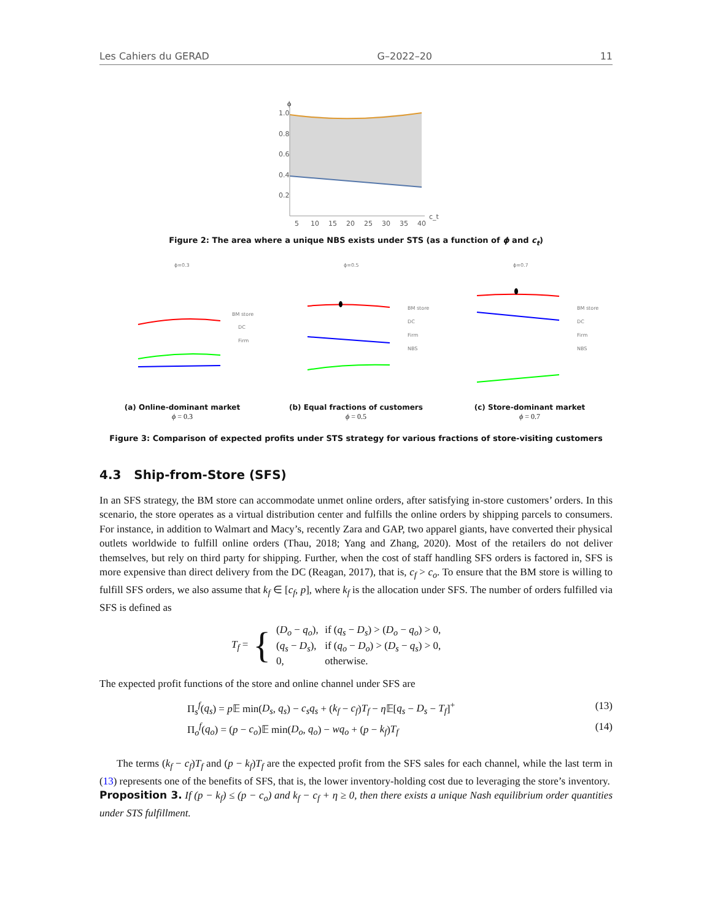Les Cahiers du GERAD G–2022–20 11
ϕ
1.0
0.8
0.6
0.4
0.2
5
10
15
20
25
30
35
40
c_t
Figure 2: The area where a unique NBS exists under STS (as a function of ϕ and c<sub>t</sub>)
ϕ=0.3
ϕ=0.5
ϕ=0.7
BM store
DC
Firm
BM store
DC
Firm
NBS
BM store
DC
Firm
NBS
(a) Online-dominant market
ϕ = 0.3
(b) Equal fractions of customers
ϕ = 0.5
(c) Store-dominant market
ϕ = 0.7
Figure 3: Comparison of expected profits under STS strategy for various fractions of store-visiting customers
4.3 Ship-from-Store (SFS)
In an SFS strategy, the BM store can accommodate unmet online orders, after satisfying in-store customers’ orders. In this scenario, the store operates as a virtual distribution center and fulfills the online orders by shipping parcels to consumers. For instance, in addition to Walmart and Macy’s, recently Zara and GAP, two apparel giants, have converted their physical outlets worldwide to fulfill online orders (Thau, 2018; Yang and Zhang, 2020). Most of the retailers do not deliver themselves, but rely on third party for shipping. Further, when the cost of staff handling SFS orders is factored in, SFS is more expensive than direct delivery from the DC (Reagan, 2017), that is, c<sub>f</sub> > c<sub>o</sub>. To ensure that the BM store is willing to fulfill SFS orders, we also assume that k<sub>f</sub> ∈ [c<sub>f</sub>, p], where k<sub>f</sub> is the allocation under SFS. The number of orders fulfilled via SFS is defined as
T<sub>f</sub> = {
| ( D<sub>o</sub> − q<sub>o</sub> ), | if ( q<sub>s</sub> − D<sub>s</sub> ) > ( D<sub>o</sub> − q<sub>o</sub> ) > 0, |
| ( q<sub>s</sub> − D<sub>s</sub> ), | if ( q<sub>o</sub> − D<sub>o</sub> ) > ( D<sub>s</sub> − q<sub>s</sub> ) > 0, |
| 0, | otherwise. |
The expected profit functions of the store and online channel under SFS are
Π<sub>s</sub><sup>f</sup>(q<sub>s</sub>) = p 𝔼 min(D<sub>s</sub>, q<sub>s</sub>) − c<sub>s</sub>q<sub>s</sub> + (k<sub>f</sub> − c<sub>f</sub>)T<sub>f</sub> − η 𝔼[q<sub>s</sub> − D<sub>s</sub> − T<sub>f</sub>]<sup>+</sup> (13)
Π<sub>o</sub><sup>f</sup>(q<sub>o</sub>) = (p − c<sub>o</sub>)𝔼 min(D<sub>o</sub>, q<sub>o</sub>) − wq<sub>o</sub> + (p − k<sub>f</sub>)T<sub>f</sub> (14)
The terms (k<sub>f</sub> − c<sub>f</sub>)T<sub>f</sub> and (p − k<sub>f</sub>)T<sub>f</sub> are the expected profit from the SFS sales for each channel, while the last term in (13) represents one of the benefits of SFS, that is, the lower inventory-holding cost due to leveraging the store’s inventory.
Proposition 3. If (p − k<sub>f</sub>) ≤ (p − c<sub>o</sub>) and k<sub>f</sub> − c<sub>f</sub> + η ≥ 0, then there exists a unique Nash equilibrium order quantities under STS fulfillment.